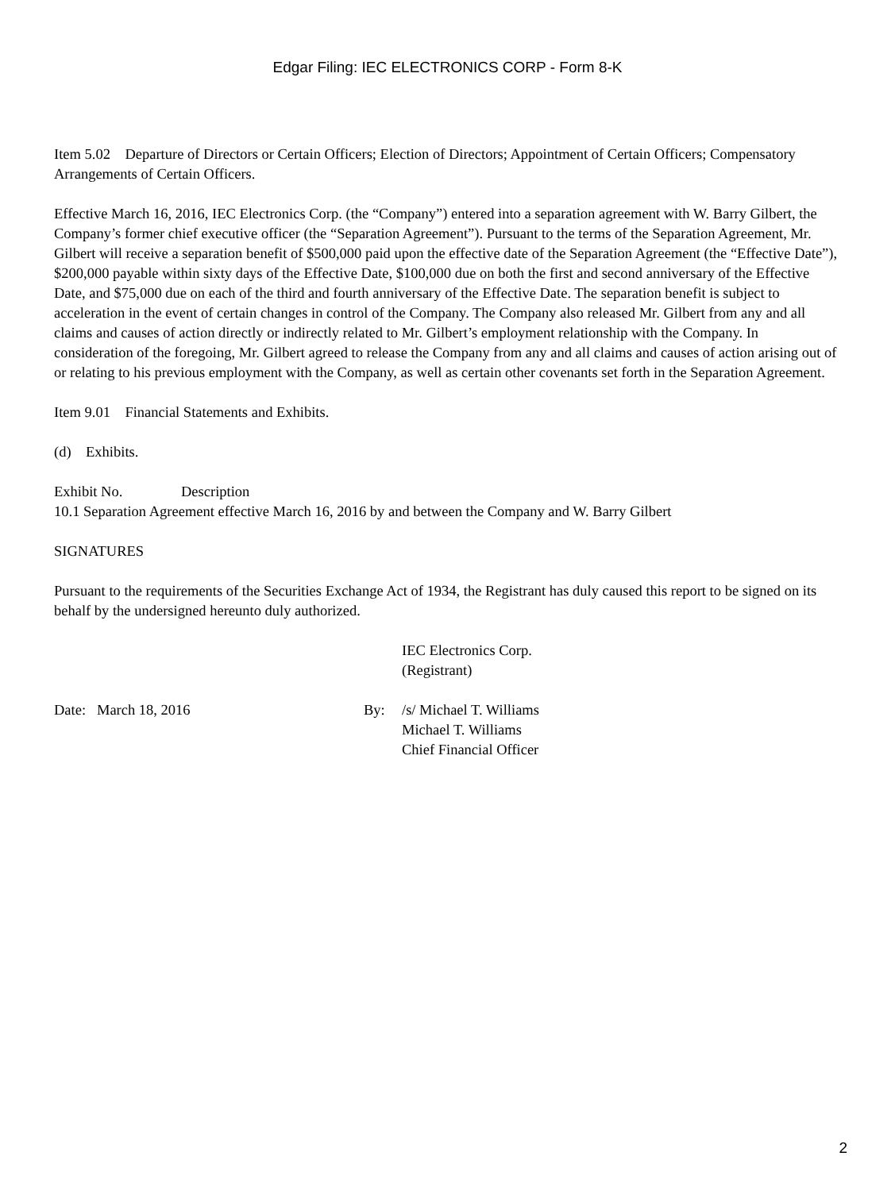Edgar Filing: IEC ELECTRONICS CORP - Form 8-K
Item 5.02 Departure of Directors or Certain Officers; Election of Directors; Appointment of Certain Officers; Compensatory Arrangements of Certain Officers.
Effective March 16, 2016, IEC Electronics Corp. (the “Company”) entered into a separation agreement with W. Barry Gilbert, the Company’s former chief executive officer (the “Separation Agreement”). Pursuant to the terms of the Separation Agreement, Mr. Gilbert will receive a separation benefit of $500,000 paid upon the effective date of the Separation Agreement (the “Effective Date”), $200,000 payable within sixty days of the Effective Date, $100,000 due on both the first and second anniversary of the Effective Date, and $75,000 due on each of the third and fourth anniversary of the Effective Date. The separation benefit is subject to acceleration in the event of certain changes in control of the Company. The Company also released Mr. Gilbert from any and all claims and causes of action directly or indirectly related to Mr. Gilbert’s employment relationship with the Company. In consideration of the foregoing, Mr. Gilbert agreed to release the Company from any and all claims and causes of action arising out of or relating to his previous employment with the Company, as well as certain other covenants set forth in the Separation Agreement.
Item 9.01 Financial Statements and Exhibits.
(d) Exhibits.
| Exhibit No. | Description |
| 10.1 Separation Agreement effective March 16, 2016 by and between the Company and W. Barry Gilbert | |
SIGNATURES
Pursuant to the requirements of the Securities Exchange Act of 1934, the Registrant has duly caused this report to be signed on its behalf by the undersigned hereunto duly authorized.
| | | IEC Electronics Corp. (Registrant) |
| Date: March 18, 2016 | By: | /s/ Michael T. Williams Michael T. Williams Chief Financial Officer |
2